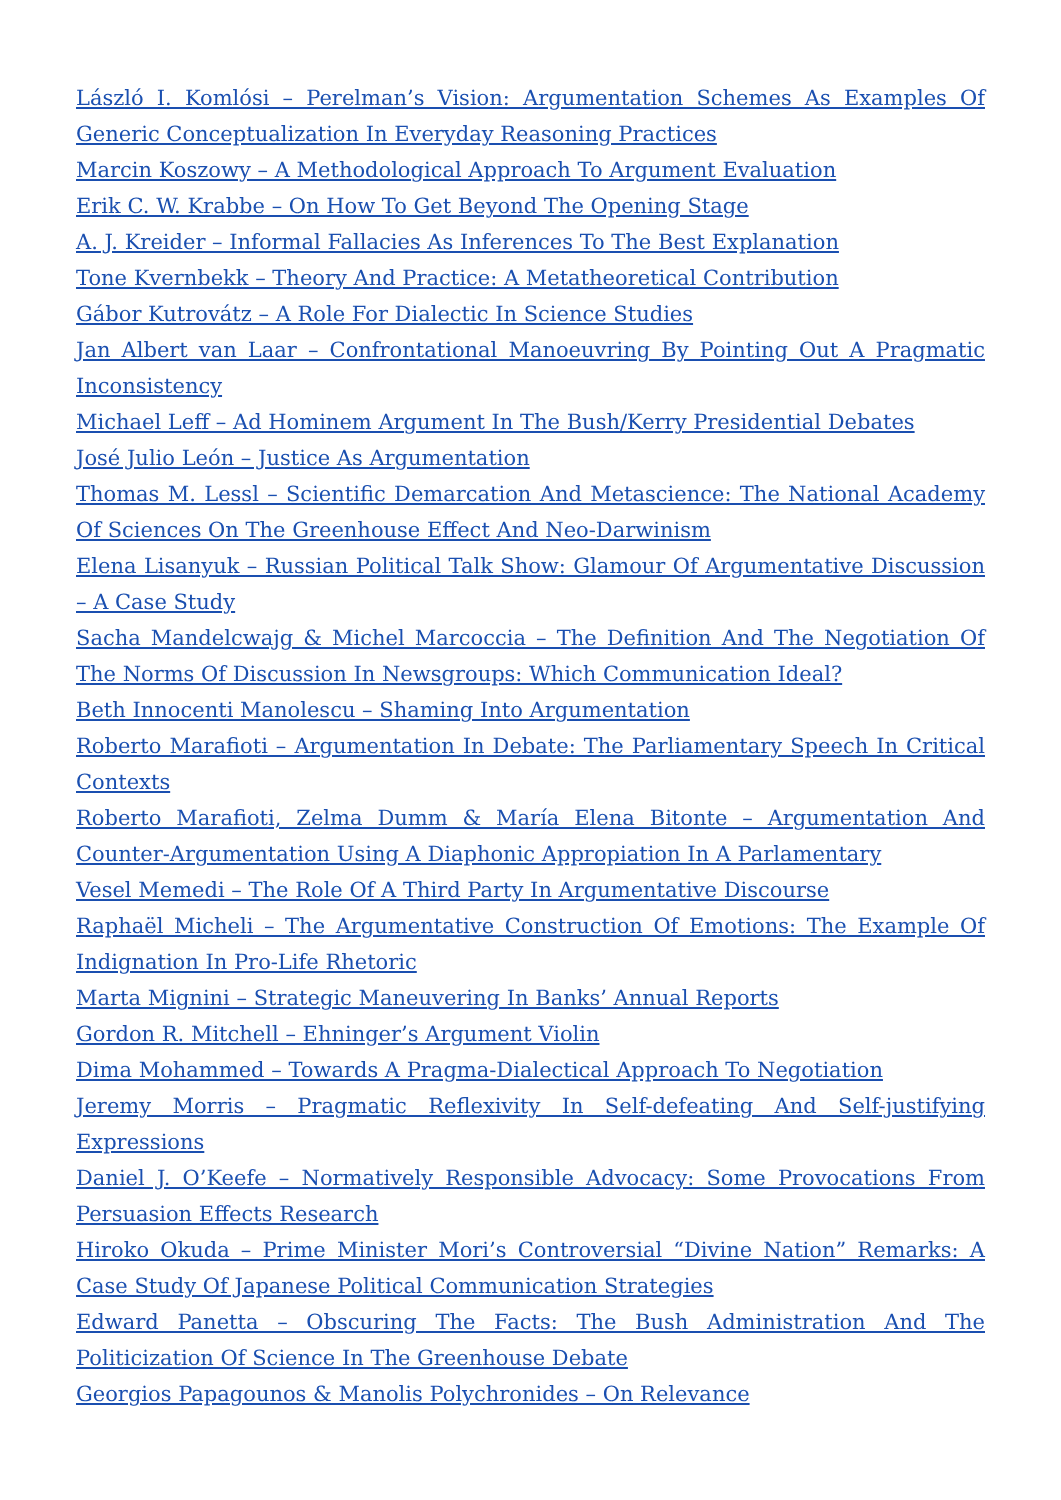László I. Komlósi – Perelman’s Vision: Argumentation Schemes As Examples Of Generic Conceptualization In Everyday Reasoning Practices
Marcin Koszowy – A Methodological Approach To Argument Evaluation
Erik C. W. Krabbe – On How To Get Beyond The Opening Stage
A. J. Kreider – Informal Fallacies As Inferences To The Best Explanation
Tone Kvernbekk – Theory And Practice: A Metatheoretical Contribution
Gábor Kutrovátz – A Role For Dialectic In Science Studies
Jan Albert van Laar – Confrontational Manoeuvring By Pointing Out A Pragmatic Inconsistency
Michael Leff – Ad Hominem Argument In The Bush/Kerry Presidential Debates
José Julio León – Justice As Argumentation
Thomas M. Lessl – Scientific Demarcation And Metascience: The National Academy Of Sciences On The Greenhouse Effect And Neo-Darwinism
Elena Lisanyuk – Russian Political Talk Show: Glamour Of Argumentative Discussion – A Case Study
Sacha Mandelcwajg & Michel Marcoccia – The Definition And The Negotiation Of The Norms Of Discussion In Newsgroups: Which Communication Ideal?
Beth Innocenti Manolescu – Shaming Into Argumentation
Roberto Marafioti – Argumentation In Debate: The Parliamentary Speech In Critical Contexts
Roberto Marafioti, Zelma Dumm & María Elena Bitonte – Argumentation And Counter-Argumentation Using A Diaphonic Appropiation In A Parlamentary
Vesel Memedi – The Role Of A Third Party In Argumentative Discourse
Raphaël Micheli – The Argumentative Construction Of Emotions: The Example Of Indignation In Pro-Life Rhetoric
Marta Mignini – Strategic Maneuvering In Banks’ Annual Reports
Gordon R. Mitchell – Ehninger’s Argument Violin
Dima Mohammed – Towards A Pragma-Dialectical Approach To Negotiation
Jeremy Morris – Pragmatic Reflexivity In Self-defeating And Self-justifying Expressions
Daniel J. O’Keefe – Normatively Responsible Advocacy: Some Provocations From Persuasion Effects Research
Hiroko Okuda – Prime Minister Mori’s Controversial “Divine Nation” Remarks: A Case Study Of Japanese Political Communication Strategies
Edward Panetta – Obscuring The Facts: The Bush Administration And The Politicization Of Science In The Greenhouse Debate
Georgios Papagounos & Manolis Polychronides – On Relevance